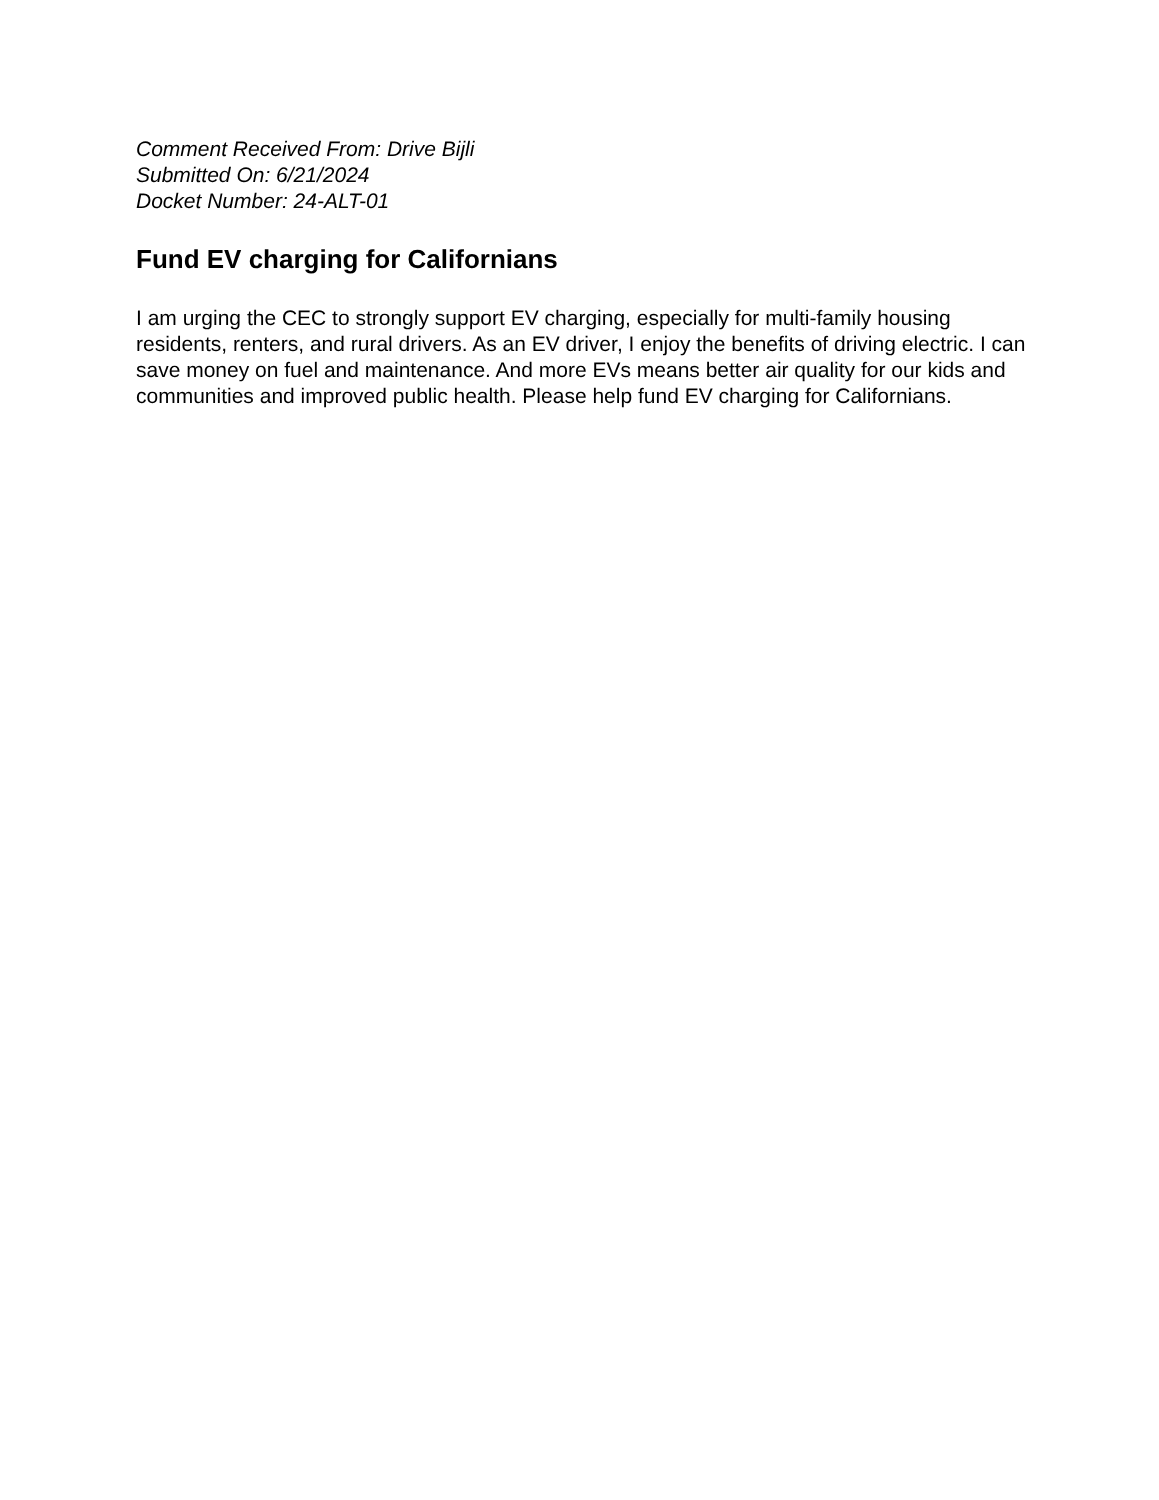Comment Received From: Drive Bijli
Submitted On: 6/21/2024
Docket Number: 24-ALT-01
Fund EV charging for Californians
I am urging the CEC to strongly support EV charging, especially for multi-family housing residents, renters, and rural drivers. As an EV driver, I enjoy the benefits of driving electric. I can save money on fuel and maintenance. And more EVs means better air quality for our kids and communities and improved public health. Please help fund EV charging for Californians.